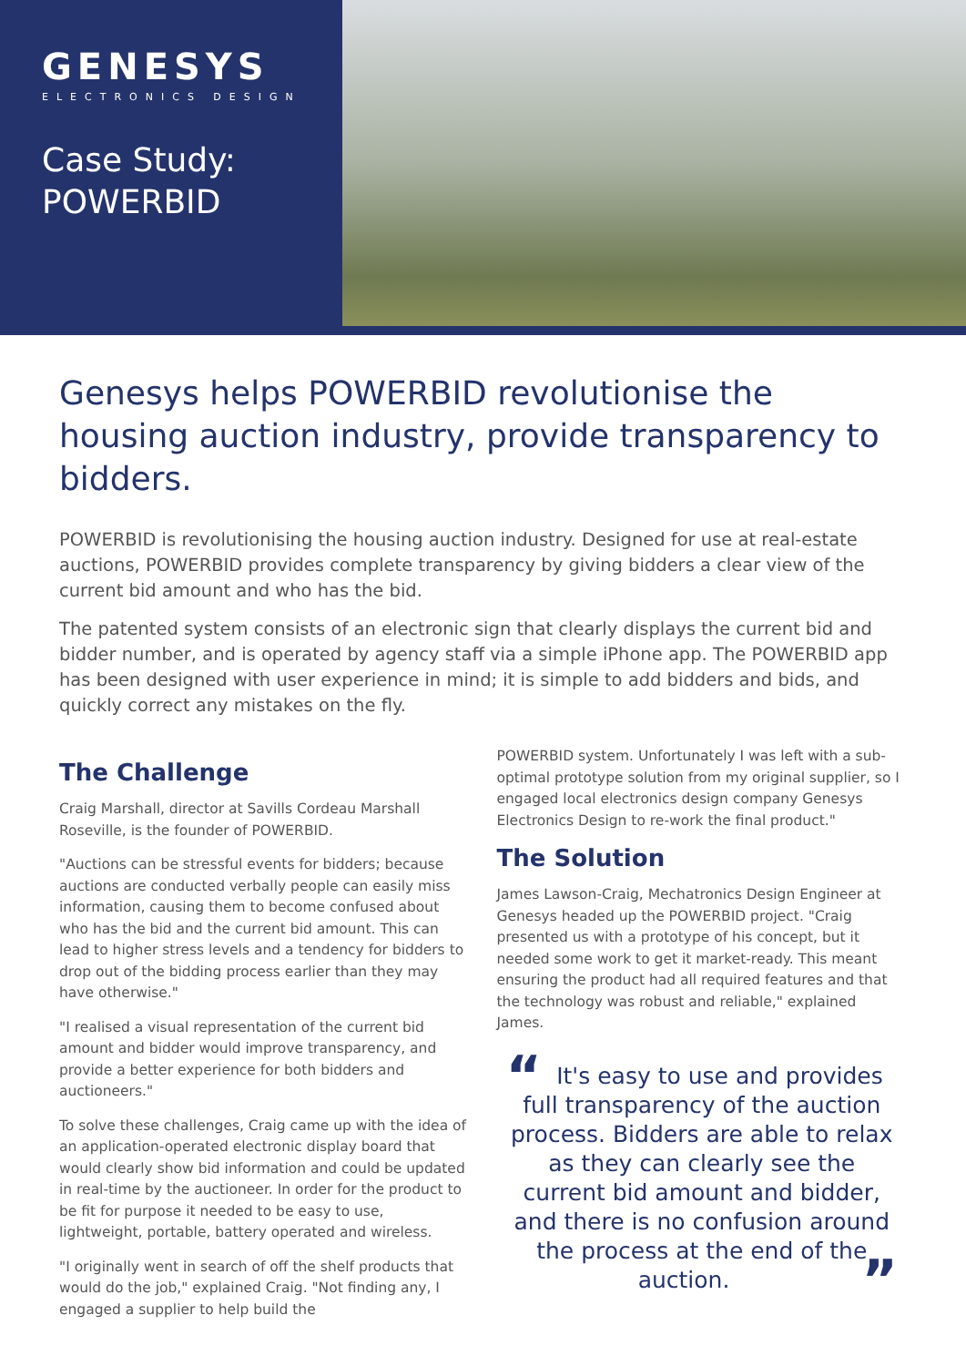GENESYS
ELECTRONICS DESIGN
Case Study:
POWERBID
Genesys helps POWERBID revolutionise the housing auction industry, provide transparency to bidders.
POWERBID is revolutionising the housing auction industry. Designed for use at real-estate auctions, POWERBID provides complete transparency by giving bidders a clear view of the current bid amount and who has the bid.
The patented system consists of an electronic sign that clearly displays the current bid and bidder number, and is operated by agency staff via a simple iPhone app. The POWERBID app has been designed with user experience in mind; it is simple to add bidders and bids, and quickly correct any mistakes on the fly.
The Challenge
Craig Marshall, director at Savills Cordeau Marshall Roseville, is the founder of POWERBID.
"Auctions can be stressful events for bidders; because auctions are conducted verbally people can easily miss information, causing them to become confused about who has the bid and the current bid amount. This can lead to higher stress levels and a tendency for bidders to drop out of the bidding process earlier than they may have otherwise."
"I realised a visual representation of the current bid amount and bidder would improve transparency, and provide a better experience for both bidders and auctioneers."
To solve these challenges, Craig came up with the idea of an application-operated electronic display board that would clearly show bid information and could be updated in real-time by the auctioneer. In order for the product to be fit for purpose it needed to be easy to use, lightweight, portable, battery operated and wireless.
"I originally went in search of off the shelf products that would do the job," explained Craig. "Not finding any, I engaged a supplier to help build the
POWERBID system. Unfortunately I was left with a sub-optimal prototype solution from my original supplier, so I engaged local electronics design company Genesys Electronics Design to re-work the final product."
The Solution
James Lawson-Craig, Mechatronics Design Engineer at Genesys headed up the POWERBID project. "Craig presented us with a prototype of his concept, but it needed some work to get it market-ready. This meant ensuring the product had all required features and that the technology was robust and reliable," explained James.
“It's easy to use and provides full transparency of the auction process. Bidders are able to relax as they can clearly see the current bid amount and bidder, and there is no confusion around the process at the end of the auction.”